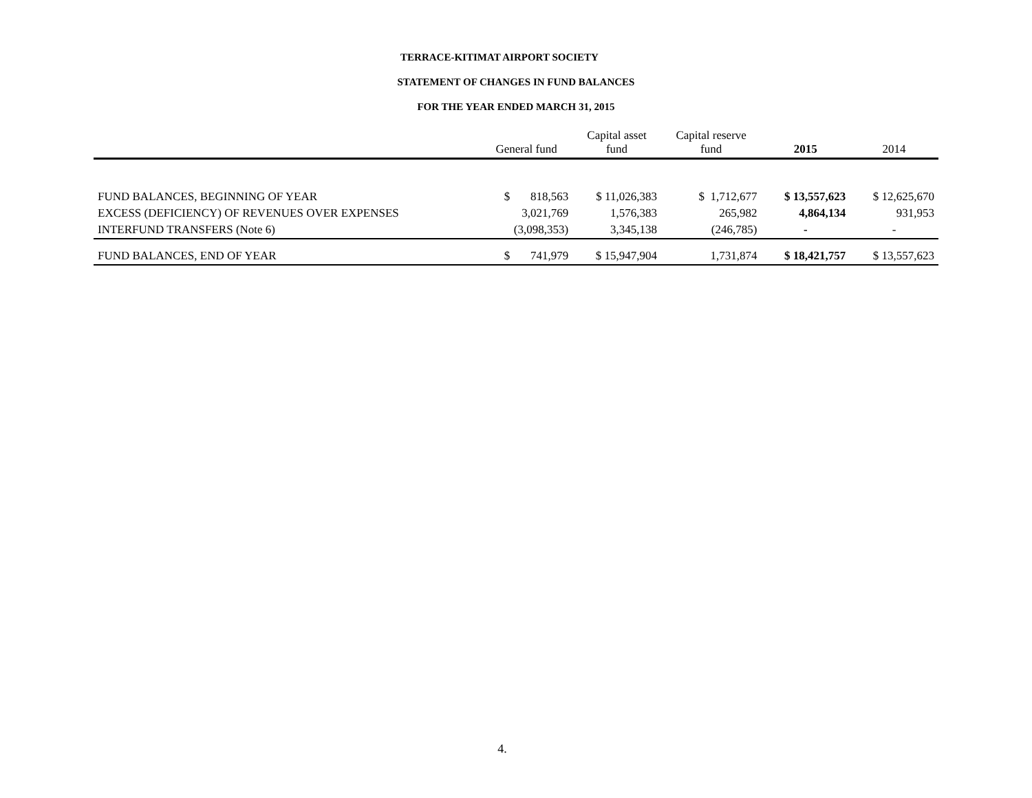TERRACE-KITIMAT AIRPORT SOCIETY
STATEMENT OF CHANGES IN FUND BALANCES
FOR THE YEAR ENDED MARCH 31, 2015
| | General fund | Capital asset fund | Capital reserve fund | 2015 | 2014 |
| --- | --- | --- | --- | --- | --- |
| FUND BALANCES, BEGINNING OF YEAR | $ 818,563 | $ 11,026,383 | $ 1,712,677 | $ 13,557,623 | $ 12,625,670 |
| EXCESS (DEFICIENCY) OF REVENUES OVER EXPENSES | 3,021,769 | 1,576,383 | 265,982 | 4,864,134 | 931,953 |
| INTERFUND TRANSFERS (Note 6) | (3,098,353) | 3,345,138 | (246,785) | - | - |
| FUND BALANCES, END OF YEAR | $ 741,979 | $ 15,947,904 | 1,731,874 | $ 18,421,757 | $ 13,557,623 |
4.